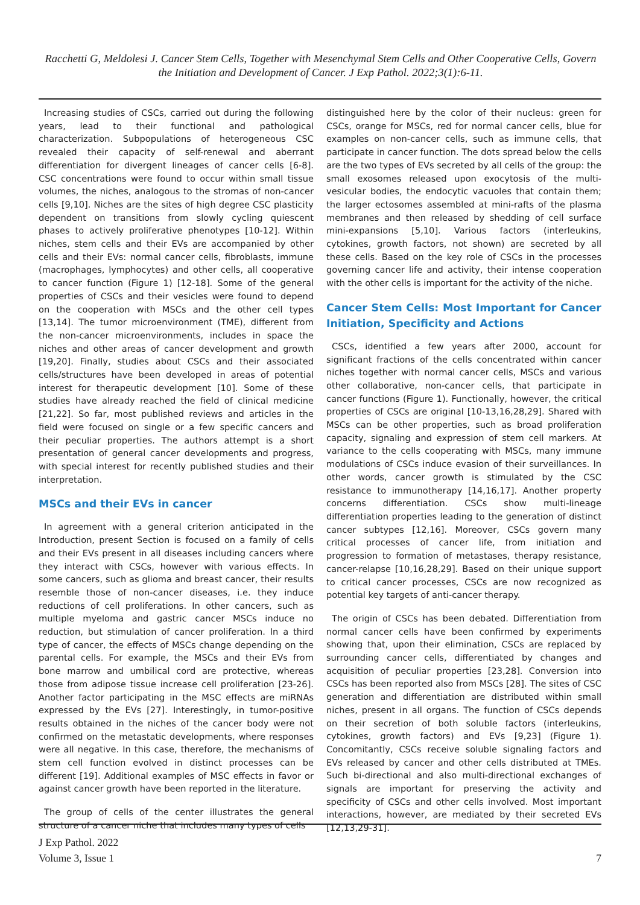Racchetti G, Meldolesi J. Cancer Stem Cells, Together with Mesenchymal Stem Cells and Other Cooperative Cells, Govern the Initiation and Development of Cancer. J Exp Pathol. 2022;3(1):6-11.
Increasing studies of CSCs, carried out during the following years, lead to their functional and pathological characterization. Subpopulations of heterogeneous CSC revealed their capacity of self-renewal and aberrant differentiation for divergent lineages of cancer cells [6-8]. CSC concentrations were found to occur within small tissue volumes, the niches, analogous to the stromas of non-cancer cells [9,10]. Niches are the sites of high degree CSC plasticity dependent on transitions from slowly cycling quiescent phases to actively proliferative phenotypes [10-12]. Within niches, stem cells and their EVs are accompanied by other cells and their EVs: normal cancer cells, fibroblasts, immune (macrophages, lymphocytes) and other cells, all cooperative to cancer function (Figure 1) [12-18]. Some of the general properties of CSCs and their vesicles were found to depend on the cooperation with MSCs and the other cell types [13,14]. The tumor microenvironment (TME), different from the non-cancer microenvironments, includes in space the niches and other areas of cancer development and growth [19,20]. Finally, studies about CSCs and their associated cells/structures have been developed in areas of potential interest for therapeutic development [10]. Some of these studies have already reached the field of clinical medicine [21,22]. So far, most published reviews and articles in the field were focused on single or a few specific cancers and their peculiar properties. The authors attempt is a short presentation of general cancer developments and progress, with special interest for recently published studies and their interpretation.
MSCs and their EVs in cancer
In agreement with a general criterion anticipated in the Introduction, present Section is focused on a family of cells and their EVs present in all diseases including cancers where they interact with CSCs, however with various effects. In some cancers, such as glioma and breast cancer, their results resemble those of non-cancer diseases, i.e. they induce reductions of cell proliferations. In other cancers, such as multiple myeloma and gastric cancer MSCs induce no reduction, but stimulation of cancer proliferation. In a third type of cancer, the effects of MSCs change depending on the parental cells. For example, the MSCs and their EVs from bone marrow and umbilical cord are protective, whereas those from adipose tissue increase cell proliferation [23-26]. Another factor participating in the MSC effects are miRNAs expressed by the EVs [27]. Interestingly, in tumor-positive results obtained in the niches of the cancer body were not confirmed on the metastatic developments, where responses were all negative. In this case, therefore, the mechanisms of stem cell function evolved in distinct processes can be different [19]. Additional examples of MSC effects in favor or against cancer growth have been reported in the literature.
The group of cells of the center illustrates the general structure of a cancer niche that includes many types of cells
distinguished here by the color of their nucleus: green for CSCs, orange for MSCs, red for normal cancer cells, blue for examples on non-cancer cells, such as immune cells, that participate in cancer function. The dots spread below the cells are the two types of EVs secreted by all cells of the group: the small exosomes released upon exocytosis of the multi-vesicular bodies, the endocytic vacuoles that contain them; the larger ectosomes assembled at mini-rafts of the plasma membranes and then released by shedding of cell surface mini-expansions [5,10]. Various factors (interleukins, cytokines, growth factors, not shown) are secreted by all these cells. Based on the key role of CSCs in the processes governing cancer life and activity, their intense cooperation with the other cells is important for the activity of the niche.
Cancer Stem Cells: Most Important for Cancer Initiation, Specificity and Actions
CSCs, identified a few years after 2000, account for significant fractions of the cells concentrated within cancer niches together with normal cancer cells, MSCs and various other collaborative, non-cancer cells, that participate in cancer functions (Figure 1). Functionally, however, the critical properties of CSCs are original [10-13,16,28,29]. Shared with MSCs can be other properties, such as broad proliferation capacity, signaling and expression of stem cell markers. At variance to the cells cooperating with MSCs, many immune modulations of CSCs induce evasion of their surveillances. In other words, cancer growth is stimulated by the CSC resistance to immunotherapy [14,16,17]. Another property concerns differentiation. CSCs show multi-lineage differentiation properties leading to the generation of distinct cancer subtypes [12,16]. Moreover, CSCs govern many critical processes of cancer life, from initiation and progression to formation of metastases, therapy resistance, cancer-relapse [10,16,28,29]. Based on their unique support to critical cancer processes, CSCs are now recognized as potential key targets of anti-cancer therapy.
The origin of CSCs has been debated. Differentiation from normal cancer cells have been confirmed by experiments showing that, upon their elimination, CSCs are replaced by surrounding cancer cells, differentiated by changes and acquisition of peculiar properties [23,28]. Conversion into CSCs has been reported also from MSCs [28]. The sites of CSC generation and differentiation are distributed within small niches, present in all organs. The function of CSCs depends on their secretion of both soluble factors (interleukins, cytokines, growth factors) and EVs [9,23] (Figure 1). Concomitantly, CSCs receive soluble signaling factors and EVs released by cancer and other cells distributed at TMEs. Such bi-directional and also multi-directional exchanges of signals are important for preserving the activity and specificity of CSCs and other cells involved. Most important interactions, however, are mediated by their secreted EVs [12,13,29-31].
J Exp Pathol. 2022
Volume 3, Issue 1
7